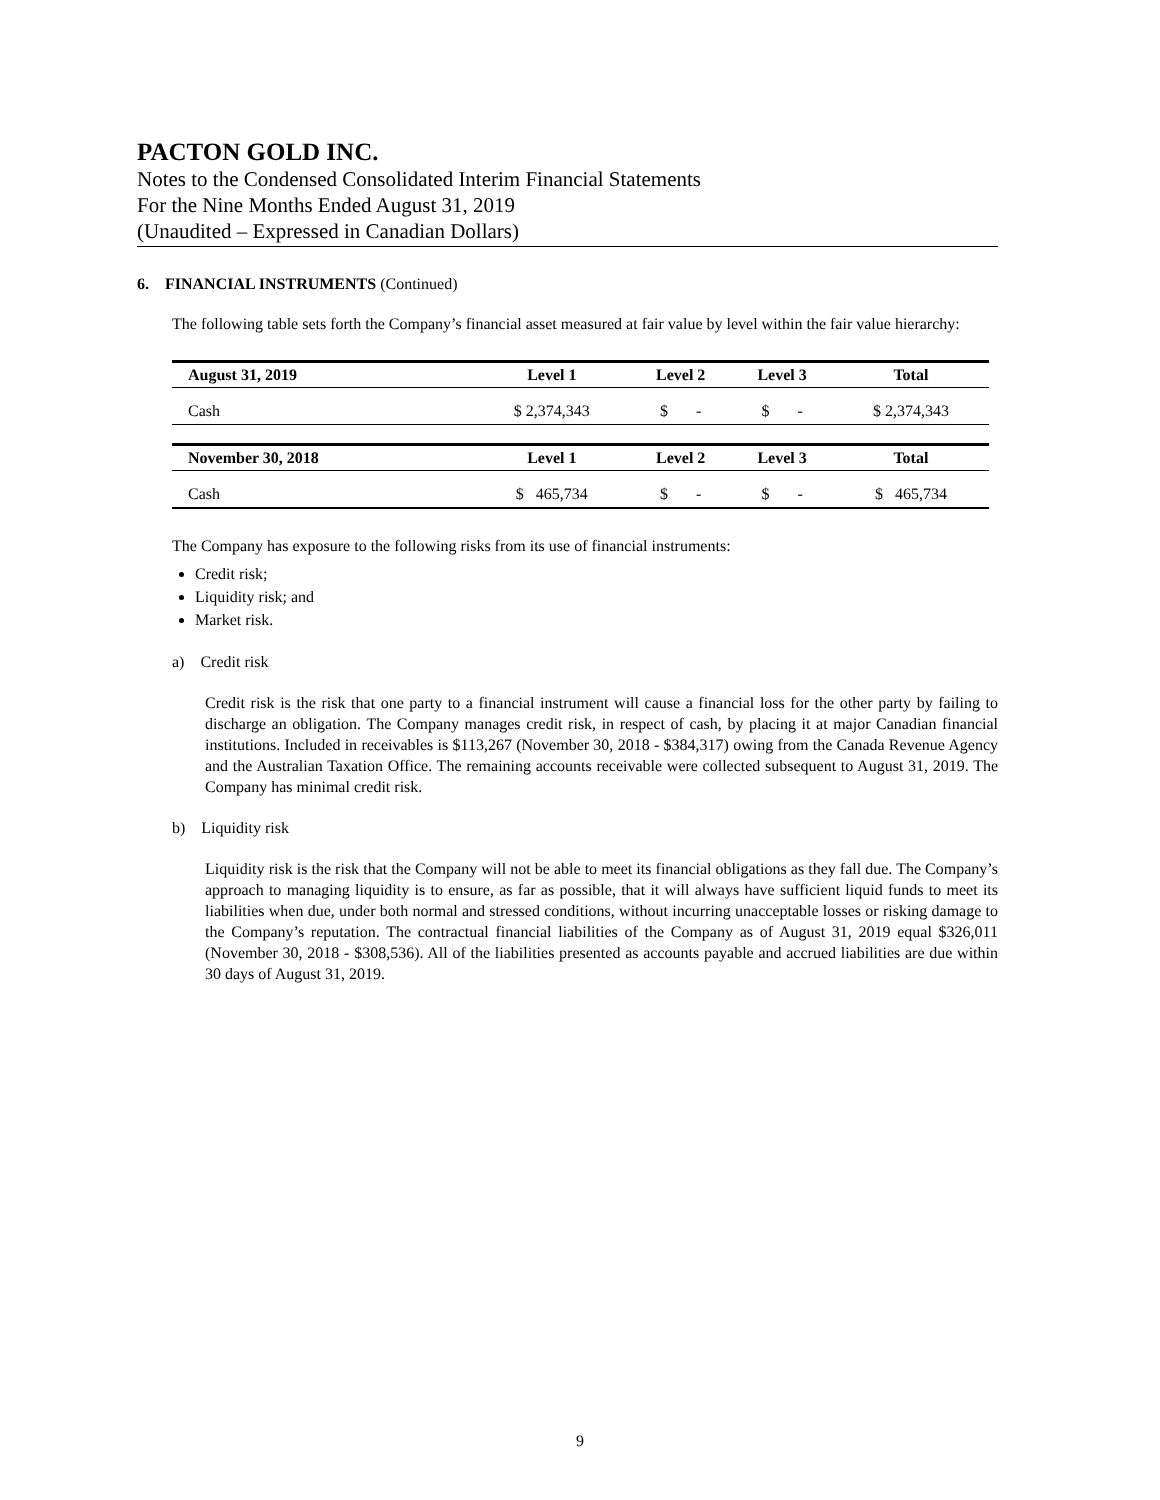PACTON GOLD INC.
Notes to the Condensed Consolidated Interim Financial Statements
For the Nine Months Ended August 31, 2019
(Unaudited – Expressed in Canadian Dollars)
6. FINANCIAL INSTRUMENTS (Continued)
The following table sets forth the Company’s financial asset measured at fair value by level within the fair value hierarchy:
| August 31, 2019 | Level 1 | Level 2 | Level 3 | Total |
| --- | --- | --- | --- | --- |
| Cash | $ 2,374,343 | $ - | $ - | $ 2,374,343 |
| November 30, 2018 | Level 1 | Level 2 | Level 3 | Total |
| Cash | $ 465,734 | $ - | $ - | $ 465,734 |
The Company has exposure to the following risks from its use of financial instruments:
Credit risk;
Liquidity risk; and
Market risk.
a) Credit risk
Credit risk is the risk that one party to a financial instrument will cause a financial loss for the other party by failing to discharge an obligation. The Company manages credit risk, in respect of cash, by placing it at major Canadian financial institutions. Included in receivables is $113,267 (November 30, 2018 - $384,317) owing from the Canada Revenue Agency and the Australian Taxation Office. The remaining accounts receivable were collected subsequent to August 31, 2019. The Company has minimal credit risk.
b) Liquidity risk
Liquidity risk is the risk that the Company will not be able to meet its financial obligations as they fall due. The Company’s approach to managing liquidity is to ensure, as far as possible, that it will always have sufficient liquid funds to meet its liabilities when due, under both normal and stressed conditions, without incurring unacceptable losses or risking damage to the Company’s reputation. The contractual financial liabilities of the Company as of August 31, 2019 equal $326,011 (November 30, 2018 - $308,536). All of the liabilities presented as accounts payable and accrued liabilities are due within 30 days of August 31, 2019.
9